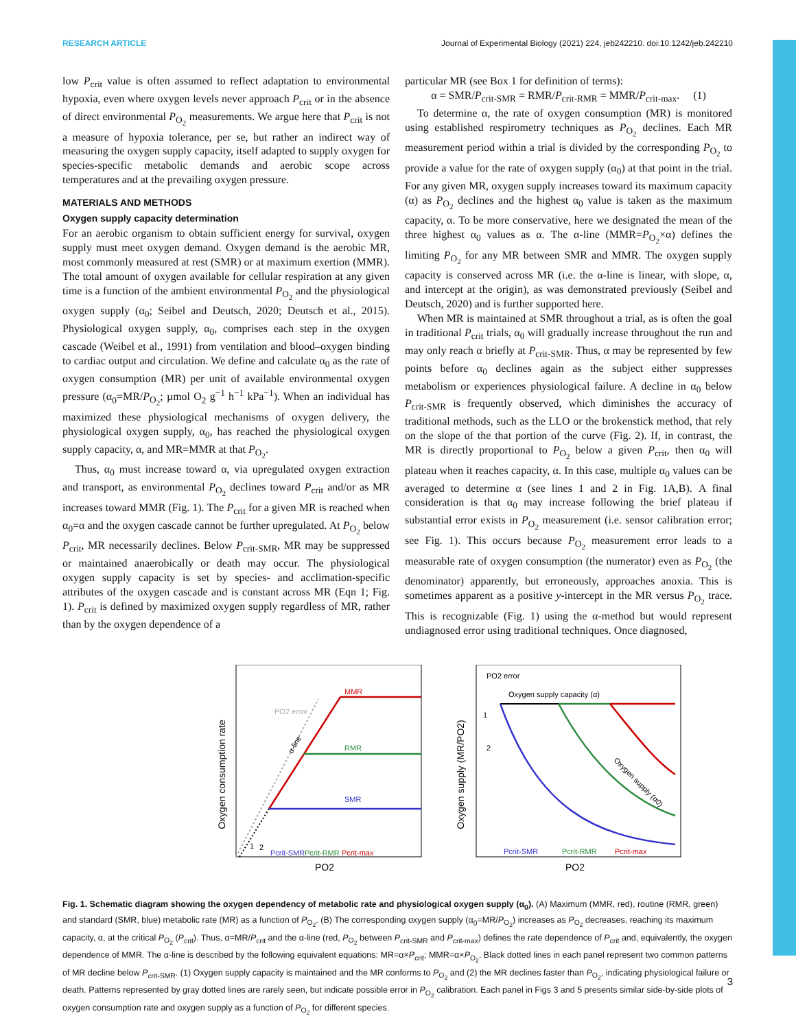RESEARCH ARTICLE Journal of Experimental Biology (2021) 224, jeb242210. doi:10.1242/jeb.242210
low P<sub>crit</sub> value is often assumed to reflect adaptation to environmental hypoxia, even where oxygen levels never approach P<sub>crit</sub> or in the absence of direct environmental P<sub>O<sub>2</sub></sub> measurements. We argue here that P<sub>crit</sub> is not a measure of hypoxia tolerance, per se, but rather an indirect way of measuring the oxygen supply capacity, itself adapted to supply oxygen for species-specific metabolic demands and aerobic scope across temperatures and at the prevailing oxygen pressure.
MATERIALS AND METHODS
Oxygen supply capacity determination
For an aerobic organism to obtain sufficient energy for survival, oxygen supply must meet oxygen demand. Oxygen demand is the aerobic MR, most commonly measured at rest (SMR) or at maximum exertion (MMR). The total amount of oxygen available for cellular respiration at any given time is a function of the ambient environmental P<sub>O<sub>2</sub></sub> and the physiological oxygen supply (α<sub>0</sub>; Seibel and Deutsch, 2020; Deutsch et al., 2015). Physiological oxygen supply, α<sub>0</sub>, comprises each step in the oxygen cascade (Weibel et al., 1991) from ventilation and blood–oxygen binding to cardiac output and circulation. We define and calculate α<sub>0</sub> as the rate of oxygen consumption (MR) per unit of available environmental oxygen pressure (α<sub>0</sub>=MR/P<sub>O<sub>2</sub></sub>; µmol O<sub>2</sub> g<sup>−1</sup> h<sup>−1</sup> kPa<sup>−1</sup>). When an individual has maximized these physiological mechanisms of oxygen delivery, the physiological oxygen supply, α<sub>0</sub>, has reached the physiological oxygen supply capacity, α, and MR=MMR at that P<sub>O<sub>2</sub></sub>.
Thus, α<sub>0</sub> must increase toward α, via upregulated oxygen extraction and transport, as environmental P<sub>O<sub>2</sub></sub> declines toward P<sub>crit</sub> and/or as MR increases toward MMR (Fig. 1). The P<sub>crit</sub> for a given MR is reached when α<sub>0</sub>=α and the oxygen cascade cannot be further upregulated. At P<sub>O<sub>2</sub></sub> below P<sub>crit</sub>, MR necessarily declines. Below P<sub>crit-SMR</sub>, MR may be suppressed or maintained anaerobically or death may occur. The physiological oxygen supply capacity is set by species- and acclimation-specific attributes of the oxygen cascade and is constant across MR (Eqn 1; Fig. 1). P<sub>crit</sub> is defined by maximized oxygen supply regardless of MR, rather than by the oxygen dependence of a
particular MR (see Box 1 for definition of terms):
α = SMR/P<sub>crit-SMR</sub> = RMR/P<sub>crit-RMR</sub> = MMR/P<sub>crit-max</sub>. (1)
To determine α, the rate of oxygen consumption (MR) is monitored using established respirometry techniques as P<sub>O<sub>2</sub></sub> declines. Each MR measurement period within a trial is divided by the corresponding P<sub>O<sub>2</sub></sub> to provide a value for the rate of oxygen supply (α<sub>0</sub>) at that point in the trial. For any given MR, oxygen supply increases toward its maximum capacity (α) as P<sub>O<sub>2</sub></sub> declines and the highest α<sub>0</sub> value is taken as the maximum capacity, α. To be more conservative, here we designated the mean of the three highest α<sub>0</sub> values as α. The α-line (MMR=P<sub>O<sub>2</sub></sub>×α) defines the limiting P<sub>O<sub>2</sub></sub> for any MR between SMR and MMR. The oxygen supply capacity is conserved across MR (i.e. the α-line is linear, with slope, α, and intercept at the origin), as was demonstrated previously (Seibel and Deutsch, 2020) and is further supported here.
When MR is maintained at SMR throughout a trial, as is often the goal in traditional P<sub>crit</sub> trials, α<sub>0</sub> will gradually increase throughout the run and may only reach α briefly at P<sub>crit-SMR</sub>. Thus, α may be represented by few points before α<sub>0</sub> declines again as the subject either suppresses metabolism or experiences physiological failure. A decline in α<sub>0</sub> below P<sub>crit-SMR</sub> is frequently observed, which diminishes the accuracy of traditional methods, such as the LLO or the brokenstick method, that rely on the slope of the that portion of the curve (Fig. 2). If, in contrast, the MR is directly proportional to P<sub>O<sub>2</sub></sub> below a given P<sub>crit</sub>, then α<sub>0</sub> will plateau when it reaches capacity, α. In this case, multiple α<sub>0</sub> values can be averaged to determine α (see lines 1 and 2 in Fig. 1A,B). A final consideration is that α<sub>0</sub> may increase following the brief plateau if substantial error exists in P<sub>O<sub>2</sub></sub> measurement (i.e. sensor calibration error; see Fig. 1). This occurs because P<sub>O<sub>2</sub></sub> measurement error leads to a measurable rate of oxygen consumption (the numerator) even as P<sub>O<sub>2</sub></sub> (the denominator) apparently, but erroneously, approaches anoxia. This is sometimes apparent as a positive y-intercept in the MR versus P<sub>O<sub>2</sub></sub> trace. This is recognizable (Fig. 1) using the α-method but would represent undiagnosed error using traditional techniques. Once diagnosed,
Oxygen consumption rate
MMR
RMR
SMR
PO2 error
α-line
1
2
Pcrit-SMR
Pcrit-RMR
Pcrit-max
PO2
Oxygen supply (MR/PO2)
PO2 error
Oxygen supply capacity (α)
1
2
Oxygen supply (α0)
Pcrit-SMR
Pcrit-RMR
Pcrit-max
PO2
Fig. 1. Schematic diagram showing the oxygen dependency of metabolic rate and physiological oxygen supply (α<sub>0</sub>). (A) Maximum (MMR, red), routine (RMR, green) and standard (SMR, blue) metabolic rate (MR) as a function of P<sub>O<sub>2</sub></sub>. (B) The corresponding oxygen supply (α<sub>0</sub>=MR/P<sub>O<sub>2</sub></sub>) increases as P<sub>O<sub>2</sub></sub> decreases, reaching its maximum capacity, α, at the critical P<sub>O<sub>2</sub></sub> (P<sub>crit</sub>). Thus, α=MR/P<sub>crit</sub> and the α-line (red, P<sub>O<sub>2</sub></sub> between P<sub>crit-SMR</sub> and P<sub>crit-max</sub>) defines the rate dependence of P<sub>crit</sub> and, equivalently, the oxygen dependence of MMR. The α-line is described by the following equivalent equations: MR=α×P<sub>crit</sub>; MMR=α×P<sub>O<sub>2</sub></sub>. Black dotted lines in each panel represent two common patterns of MR decline below P<sub>crit-SMR</sub>. (1) Oxygen supply capacity is maintained and the MR conforms to P<sub>O<sub>2</sub></sub> and (2) the MR declines faster than P<sub>O<sub>2</sub></sub>, indicating physiological failure or death. Patterns represented by gray dotted lines are rarely seen, but indicate possible error in P<sub>O<sub>2</sub></sub> calibration. Each panel in Figs 3 and 5 presents similar side-by-side plots of oxygen consumption rate and oxygen supply as a function of P<sub>O<sub>2</sub></sub> for different species.
3